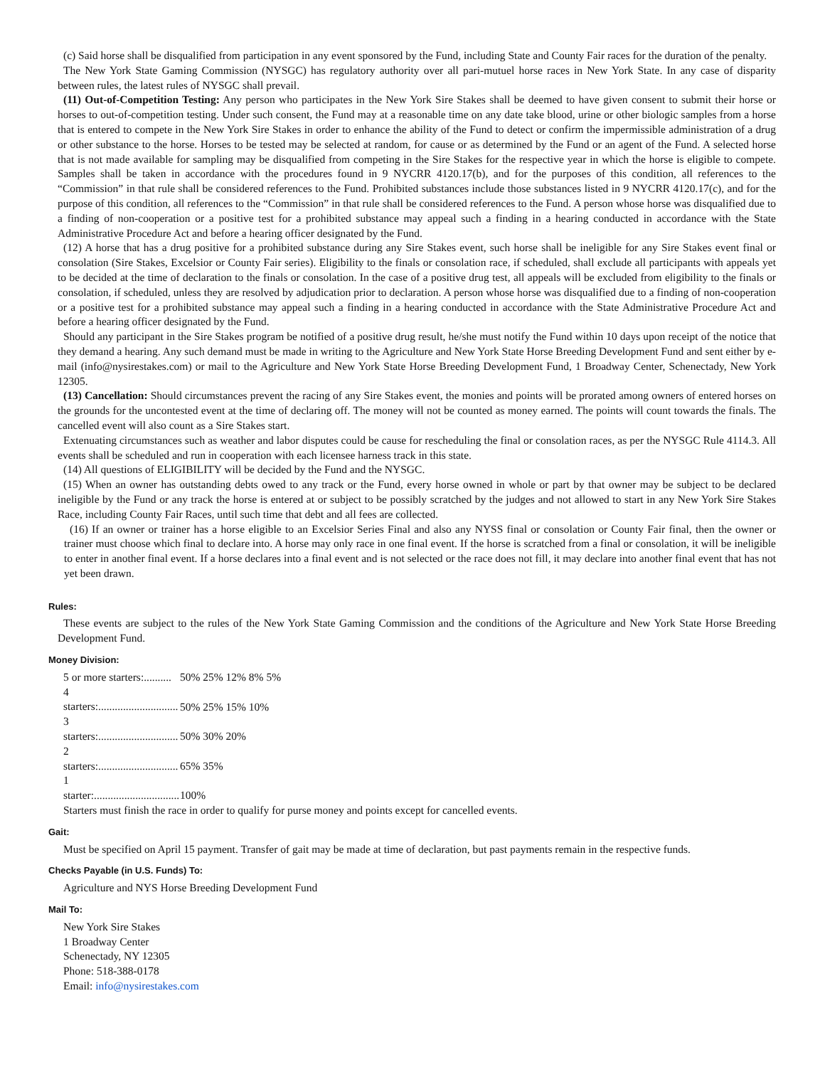(c) Said horse shall be disqualified from participation in any event sponsored by the Fund, including State and County Fair races for the duration of the penalty.
The New York State Gaming Commission (NYSGC) has regulatory authority over all pari-mutuel horse races in New York State. In any case of disparity between rules, the latest rules of NYSGC shall prevail.
(11) Out-of-Competition Testing: Any person who participates in the New York Sire Stakes shall be deemed to have given consent to submit their horse or horses to out-of-competition testing. Under such consent, the Fund may at a reasonable time on any date take blood, urine or other biologic samples from a horse that is entered to compete in the New York Sire Stakes in order to enhance the ability of the Fund to detect or confirm the impermissible administration of a drug or other substance to the horse. Horses to be tested may be selected at random, for cause or as determined by the Fund or an agent of the Fund. A selected horse that is not made available for sampling may be disqualified from competing in the Sire Stakes for the respective year in which the horse is eligible to compete. Samples shall be taken in accordance with the procedures found in 9 NYCRR 4120.17(b), and for the purposes of this condition, all references to the “Commission” in that rule shall be considered references to the Fund. Prohibited substances include those substances listed in 9 NYCRR 4120.17(c), and for the purpose of this condition, all references to the “Commission” in that rule shall be considered references to the Fund. A person whose horse was disqualified due to a finding of non-cooperation or a positive test for a prohibited substance may appeal such a finding in a hearing conducted in accordance with the State Administrative Procedure Act and before a hearing officer designated by the Fund.
(12) A horse that has a drug positive for a prohibited substance during any Sire Stakes event, such horse shall be ineligible for any Sire Stakes event final or consolation (Sire Stakes, Excelsior or County Fair series). Eligibility to the finals or consolation race, if scheduled, shall exclude all participants with appeals yet to be decided at the time of declaration to the finals or consolation. In the case of a positive drug test, all appeals will be excluded from eligibility to the finals or consolation, if scheduled, unless they are resolved by adjudication prior to declaration. A person whose horse was disqualified due to a finding of non-cooperation or a positive test for a prohibited substance may appeal such a finding in a hearing conducted in accordance with the State Administrative Procedure Act and before a hearing officer designated by the Fund.
Should any participant in the Sire Stakes program be notified of a positive drug result, he/she must notify the Fund within 10 days upon receipt of the notice that they demand a hearing. Any such demand must be made in writing to the Agriculture and New York State Horse Breeding Development Fund and sent either by e-mail (info@nysirestakes.com) or mail to the Agriculture and New York State Horse Breeding Development Fund, 1 Broadway Center, Schenectady, New York 12305.
(13) Cancellation: Should circumstances prevent the racing of any Sire Stakes event, the monies and points will be prorated among owners of entered horses on the grounds for the uncontested event at the time of declaring off. The money will not be counted as money earned. The points will count towards the finals. The cancelled event will also count as a Sire Stakes start.
Extenuating circumstances such as weather and labor disputes could be cause for rescheduling the final or consolation races, as per the NYSGC Rule 4114.3. All events shall be scheduled and run in cooperation with each licensee harness track in this state.
(14) All questions of ELIGIBILITY will be decided by the Fund and the NYSGC.
(15) When an owner has outstanding debts owed to any track or the Fund, every horse owned in whole or part by that owner may be subject to be declared ineligible by the Fund or any track the horse is entered at or subject to be possibly scratched by the judges and not allowed to start in any New York Sire Stakes Race, including County Fair Races, until such time that debt and all fees are collected.
(16) If an owner or trainer has a horse eligible to an Excelsior Series Final and also any NYSS final or consolation or County Fair final, then the owner or trainer must choose which final to declare into. A horse may only race in one final event. If the horse is scratched from a final or consolation, it will be ineligible to enter in another final event. If a horse declares into a final event and is not selected or the race does not fill, it may declare into another final event that has not yet been drawn.
Rules:
These events are subject to the rules of the New York State Gaming Commission and the conditions of the Agriculture and New York State Horse Breeding Development Fund.
Money Division:
5 or more starters:.......... 50% 25% 12% 8% 5%
4 starters:............................. 50% 25% 15% 10%
3 starters:............................. 50% 30% 20%
2 starters:............................. 65% 35%
1 starter:............................... 100%
Starters must finish the race in order to qualify for purse money and points except for cancelled events.
Gait:
Must be specified on April 15 payment. Transfer of gait may be made at time of declaration, but past payments remain in the respective funds.
Checks Payable (in U.S. Funds) To:
Agriculture and NYS Horse Breeding Development Fund
Mail To:
New York Sire Stakes
1 Broadway Center
Schenectady, NY 12305
Phone: 518-388-0178
Email: info@nysirestakes.com